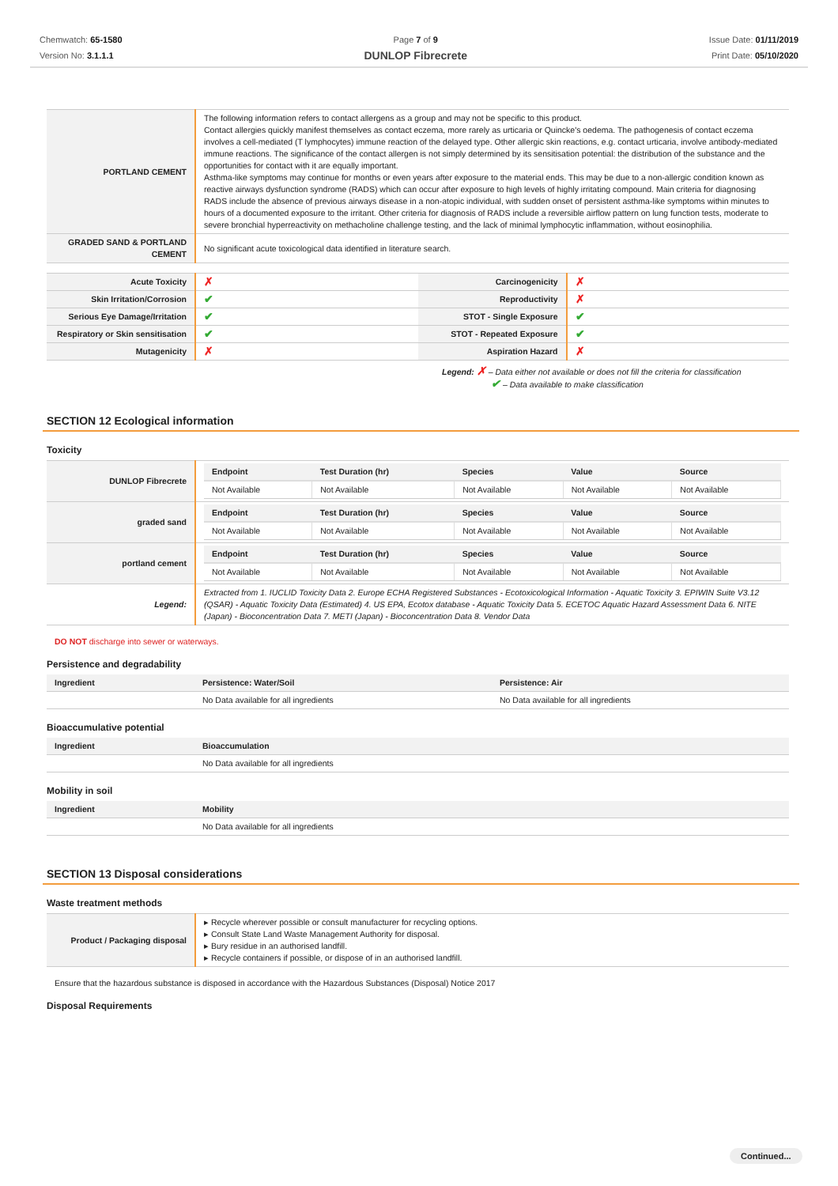Chemwatch: 65-1580
Version No: 3.1.1.1
Page 7 of 9
DUNLOP Fibrecrete
Issue Date: 01/11/2019
Print Date: 05/10/2020
| PORTLAND CEMENT | The following information refers to contact allergens as a group and may not be specific to this product. Contact allergies quickly manifest themselves as contact eczema, more rarely as urticaria or Quincke's oedema. The pathogenesis of contact eczema involves a cell-mediated (T lymphocytes) immune reaction of the delayed type. Other allergic skin reactions, e.g. contact urticaria, involve antibody-mediated immune reactions. The significance of the contact allergen is not simply determined by its sensitisation potential: the distribution of the substance and the opportunities for contact with it are equally important. Asthma-like symptoms may continue for months or even years after exposure to the material ends. This may be due to a non-allergic condition known as reactive airways dysfunction syndrome (RADS) which can occur after exposure to high levels of highly irritating compound. Main criteria for diagnosing RADS include the absence of previous airways disease in a non-atopic individual, with sudden onset of persistent asthma-like symptoms within minutes to hours of a documented exposure to the irritant. Other criteria for diagnosis of RADS include a reversible airflow pattern on lung function tests, moderate to severe bronchial hyperreactivity on methacholine challenge testing, and the lack of minimal lymphocytic inflammation, without eosinophilia. |
| GRADED SAND & PORTLAND CEMENT | No significant acute toxicological data identified in literature search. |
| Acute Toxicity | ✗ | Carcinogenicity | ✗ |
| Skin Irritation/Corrosion | ✔ | Reproductivity | ✗ |
| Serious Eye Damage/Irritation | ✔ | STOT - Single Exposure | ✔ |
| Respiratory or Skin sensitisation | ✔ | STOT - Repeated Exposure | ✔ |
| Mutagenicity | ✗ | Aspiration Hazard | ✗ |
Legend: ✗ – Data either not available or does not fill the criteria for classification
✔ – Data available to make classification
SECTION 12 Ecological information
Toxicity
| DUNLOP Fibrecrete | / Endpoint / Test Duration (hr) / Species / Value / Source / / --- / --- / --- / --- / --- / / Not Available / Not Available / Not Available / Not Available / Not Available / |
| graded sand | / Endpoint / Test Duration (hr) / Species / Value / Source / / --- / --- / --- / --- / --- / / Not Available / Not Available / Not Available / Not Available / Not Available / |
| portland cement | / Endpoint / Test Duration (hr) / Species / Value / Source / / --- / --- / --- / --- / --- / / Not Available / Not Available / Not Available / Not Available / Not Available / |
| Legend: | Extracted from 1. IUCLID Toxicity Data 2. Europe ECHA Registered Substances - Ecotoxicological Information - Aquatic Toxicity 3. EPIWIN Suite V3.12 (QSAR) - Aquatic Toxicity Data (Estimated) 4. US EPA, Ecotox database - Aquatic Toxicity Data 5. ECETOC Aquatic Hazard Assessment Data 6. NITE (Japan) - Bioconcentration Data 7. METI (Japan) - Bioconcentration Data 8. Vendor Data |
DO NOT discharge into sewer or waterways.
Persistence and degradability
| Ingredient | Persistence: Water/Soil | Persistence: Air |
| --- | --- | --- |
| | No Data available for all ingredients | No Data available for all ingredients |
Bioaccumulative potential
| Ingredient | Bioaccumulation |
| --- | --- |
| | No Data available for all ingredients |
Mobility in soil
| Ingredient | Mobility |
| --- | --- |
| | No Data available for all ingredients |
SECTION 13 Disposal considerations
Waste treatment methods
| Product / Packaging disposal | ▸ Recycle wherever possible or consult manufacturer for recycling options. ▸ Consult State Land Waste Management Authority for disposal. ▸ Bury residue in an authorised landfill. ▸ Recycle containers if possible, or dispose of in an authorised landfill. |
Ensure that the hazardous substance is disposed in accordance with the Hazardous Substances (Disposal) Notice 2017
Disposal Requirements
Continued...